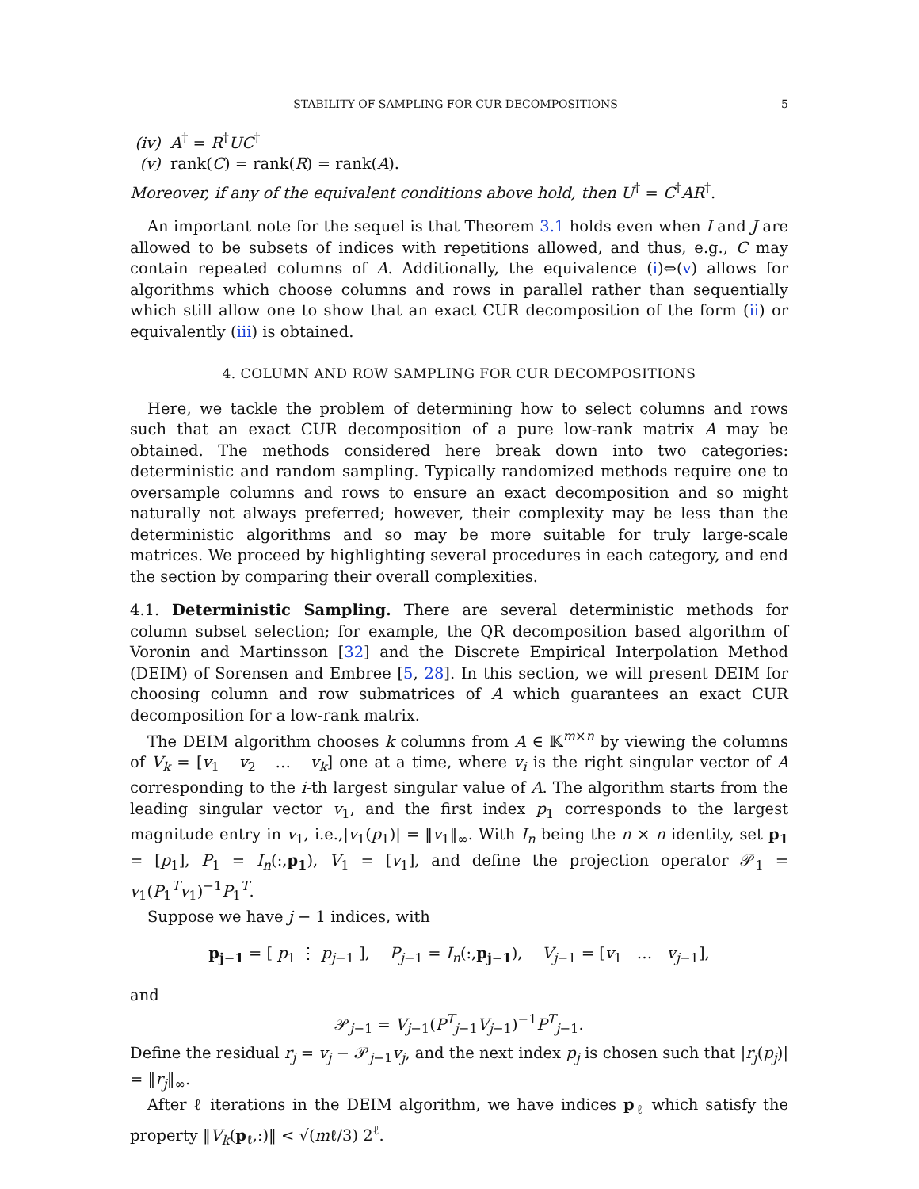STABILITY OF SAMPLING FOR CUR DECOMPOSITIONS 5
(iv) A<sup>†</sup> = R<sup>†</sup>UC<sup>†</sup>
(v) rank(C) = rank(R) = rank(A).
Moreover, if any of the equivalent conditions above hold, then U<sup>†</sup> = C<sup>†</sup>AR<sup>†</sup>.
An important note for the sequel is that Theorem 3.1 holds even when I and J are allowed to be subsets of indices with repetitions allowed, and thus, e.g., C may contain repeated columns of A. Additionally, the equivalence (i)⇔(v) allows for algorithms which choose columns and rows in parallel rather than sequentially which still allow one to show that an exact CUR decomposition of the form (ii) or equivalently (iii) is obtained.
4. COLUMN AND ROW SAMPLING FOR CUR DECOMPOSITIONS
Here, we tackle the problem of determining how to select columns and rows such that an exact CUR decomposition of a pure low-rank matrix A may be obtained. The methods considered here break down into two categories: deterministic and random sampling. Typically randomized methods require one to oversample columns and rows to ensure an exact decomposition and so might naturally not always preferred; however, their complexity may be less than the deterministic algorithms and so may be more suitable for truly large-scale matrices. We proceed by highlighting several procedures in each category, and end the section by comparing their overall complexities.
4.1. Deterministic Sampling. There are several deterministic methods for column subset selection; for example, the QR decomposition based algorithm of Voronin and Martinsson [32] and the Discrete Empirical Interpolation Method (DEIM) of Sorensen and Embree [5, 28]. In this section, we will present DEIM for choosing column and row submatrices of A which guarantees an exact CUR decomposition for a low-rank matrix.
The DEIM algorithm chooses k columns from A ∈ 𝕂<sup>m×n</sup> by viewing the columns of V<sub>k</sub> = [v<sub>1</sub> v<sub>2</sub> … v<sub>k</sub>] one at a time, where v<sub>i</sub> is the right singular vector of A corresponding to the i-th largest singular value of A. The algorithm starts from the leading singular vector v<sub>1</sub>, and the first index p<sub>1</sub> corresponds to the largest magnitude entry in v<sub>1</sub>, i.e.,|v<sub>1</sub>(p<sub>1</sub>)| = ‖v<sub>1</sub>‖<sub>∞</sub>. With I<sub>n</sub> being the n × n identity, set p<sub>1</sub> = [p<sub>1</sub>], P<sub>1</sub> = I<sub>n</sub>(:,p<sub>1</sub>), V<sub>1</sub> = [v<sub>1</sub>], and define the projection operator 𝒫<sub>1</sub> = v<sub>1</sub>(P<sub>1</sub><sup>T</sup>v<sub>1</sub>)<sup>−1</sup>P<sub>1</sub><sup>T</sup>.
Suppose we have j − 1 indices, with
p<sub>j−1</sub> = [ p<sub>1</sub> ⋮ p<sub>j−1</sub> ], P<sub>j−1</sub> = I<sub>n</sub>(:,p<sub>j−1</sub>), V<sub>j−1</sub> = [v<sub>1</sub> … v<sub>j−1</sub>],
and
𝒫<sub>j−1</sub> = V<sub>j−1</sub>(P<sup>T</sup><sub>j−1</sub>V<sub>j−1</sub>)<sup>−1</sup>P<sup>T</sup><sub>j−1</sub>.
Define the residual r<sub>j</sub> = v<sub>j</sub> − 𝒫<sub>j−1</sub>v<sub>j</sub>, and the next index p<sub>j</sub> is chosen such that |r<sub>j</sub>(p<sub>j</sub>)| = ‖r<sub>j</sub>‖<sub>∞</sub>.
After ℓ iterations in the DEIM algorithm, we have indices p<sub>ℓ</sub> which satisfy the property ‖V<sub>k</sub>(p<sub>ℓ</sub>,:)‖ < √(mℓ/3) 2<sup>ℓ</sup>.